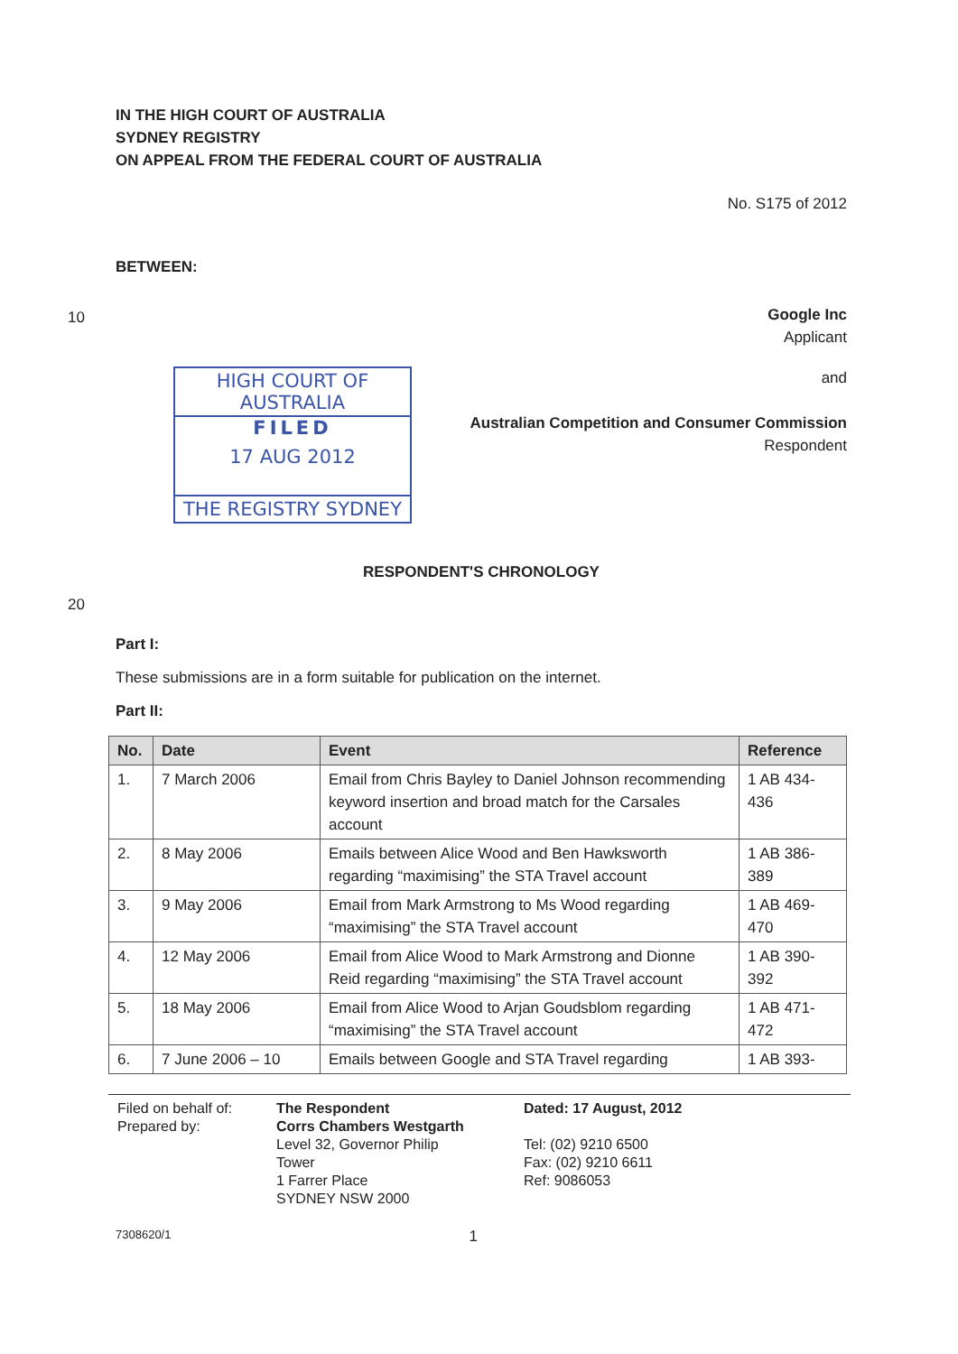IN THE HIGH COURT OF AUSTRALIA
SYDNEY REGISTRY
ON APPEAL FROM THE FEDERAL COURT OF AUSTRALIA
No. S175 of 2012
BETWEEN:
10
Google Inc
Applicant
HIGH COURT OF AUSTRALIA
FILED
17 AUG 2012
THE REGISTRY SYDNEY
and
Australian Competition and Consumer Commission
Respondent
RESPONDENT'S CHRONOLOGY
20
Part I:
These submissions are in a form suitable for publication on the internet.
Part II:
| No. | Date | Event | Reference |
| --- | --- | --- | --- |
| 1. | 7 March 2006 | Email from Chris Bayley to Daniel Johnson recommending keyword insertion and broad match for the Carsales account | 1 AB 434-436 |
| 2. | 8 May 2006 | Emails between Alice Wood and Ben Hawksworth regarding “maximising” the STA Travel account | 1 AB 386-389 |
| 3. | 9 May 2006 | Email from Mark Armstrong to Ms Wood regarding “maximising” the STA Travel account | 1 AB 469-470 |
| 4. | 12 May 2006 | Email from Alice Wood to Mark Armstrong and Dionne Reid regarding “maximising” the STA Travel account | 1 AB 390-392 |
| 5. | 18 May 2006 | Email from Alice Wood to Arjan Goudsblom regarding “maximising” the STA Travel account | 1 AB 471-472 |
| 6. | 7 June 2006 – 10 | Emails between Google and STA Travel regarding | 1 AB 393- |
Filed on behalf of:
Prepared by:
The Respondent
Corrs Chambers Westgarth
Level 32, Governor Philip
Tower
1 Farrer Place
SYDNEY NSW 2000
Dated: 17 August, 2012
Tel: (02) 9210 6500
Fax: (02) 9210 6611
Ref: 9086053
7308620/1 1